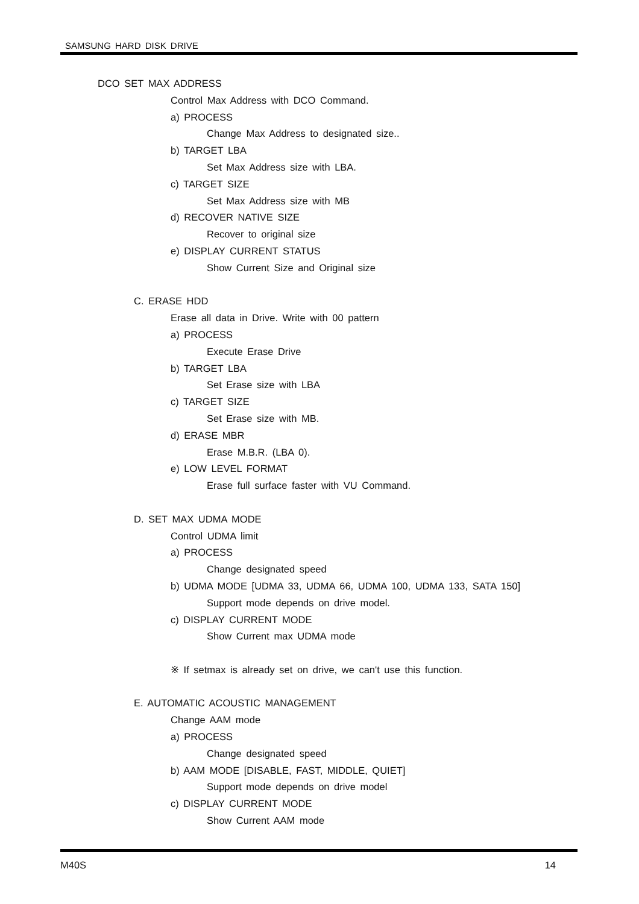SAMSUNG HARD DISK DRIVE
DCO SET MAX ADDRESS
Control Max Address with DCO Command.
a) PROCESS
Change Max Address to designated size..
b) TARGET LBA
Set Max Address size with LBA.
c) TARGET SIZE
Set Max Address size with MB
d) RECOVER NATIVE SIZE
Recover to original size
e) DISPLAY CURRENT STATUS
Show Current Size and Original size
C. ERASE HDD
Erase all data in Drive. Write with 00 pattern
a) PROCESS
Execute Erase Drive
b) TARGET LBA
Set Erase size with LBA
c) TARGET SIZE
Set Erase size with MB.
d) ERASE MBR
Erase M.B.R. (LBA 0).
e) LOW LEVEL FORMAT
Erase full surface faster with VU Command.
D. SET MAX UDMA MODE
Control UDMA limit
a) PROCESS
Change designated speed
b) UDMA MODE [UDMA 33, UDMA 66, UDMA 100, UDMA 133, SATA 150]
Support mode depends on drive model.
c) DISPLAY CURRENT MODE
Show Current max UDMA mode
※ If setmax is already set on drive, we can't use this function.
E. AUTOMATIC ACOUSTIC MANAGEMENT
Change AAM mode
a) PROCESS
Change designated speed
b) AAM MODE [DISABLE, FAST, MIDDLE, QUIET]
Support mode depends on drive model
c) DISPLAY CURRENT MODE
Show Current AAM mode
M40S 14